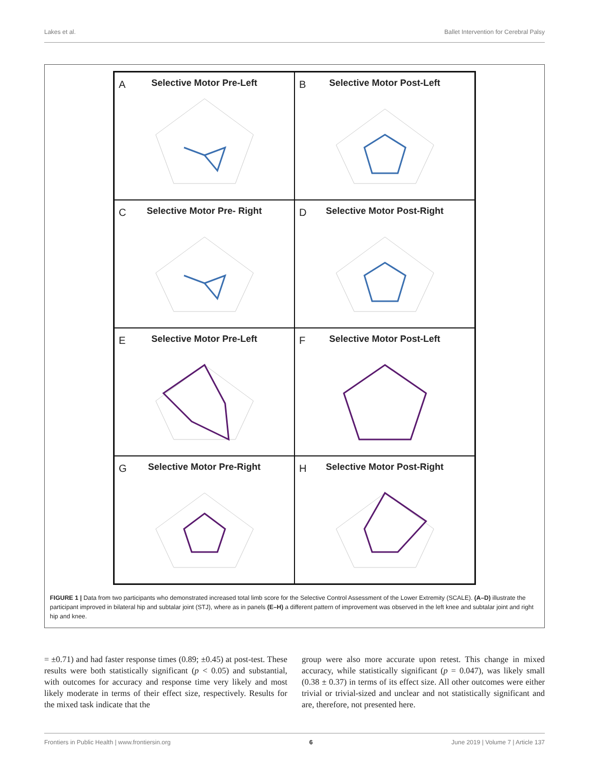Lakes et al. Ballet Intervention for Cerebral Palsy
A
Selective Motor Pre-Left
B
Selective Motor Post-Left
C
Selective Motor Pre- Right
D
Selective Motor Post-Right
E
Selective Motor Pre-Left
F
Selective Motor Post-Left
G
Selective Motor Pre-Right
H
Selective Motor Post-Right
FIGURE 1 | Data from two participants who demonstrated increased total limb score for the Selective Control Assessment of the Lower Extremity (SCALE). (A–D) illustrate the participant improved in bilateral hip and subtalar joint (STJ), where as in panels (E–H) a different pattern of improvement was observed in the left knee and subtalar joint and right hip and knee.
= ±0.71) and had faster response times (0.89; ±0.45) at post-test. These results were both statistically significant (p < 0.05) and substantial, with outcomes for accuracy and response time very likely and most likely moderate in terms of their effect size, respectively. Results for the mixed task indicate that the
group were also more accurate upon retest. This change in mixed accuracy, while statistically significant (p = 0.047), was likely small (0.38 ± 0.37) in terms of its effect size. All other outcomes were either trivial or trivial-sized and unclear and not statistically significant and are, therefore, not presented here.
Frontiers in Public Health | www.frontiersin.org 6 June 2019 | Volume 7 | Article 137